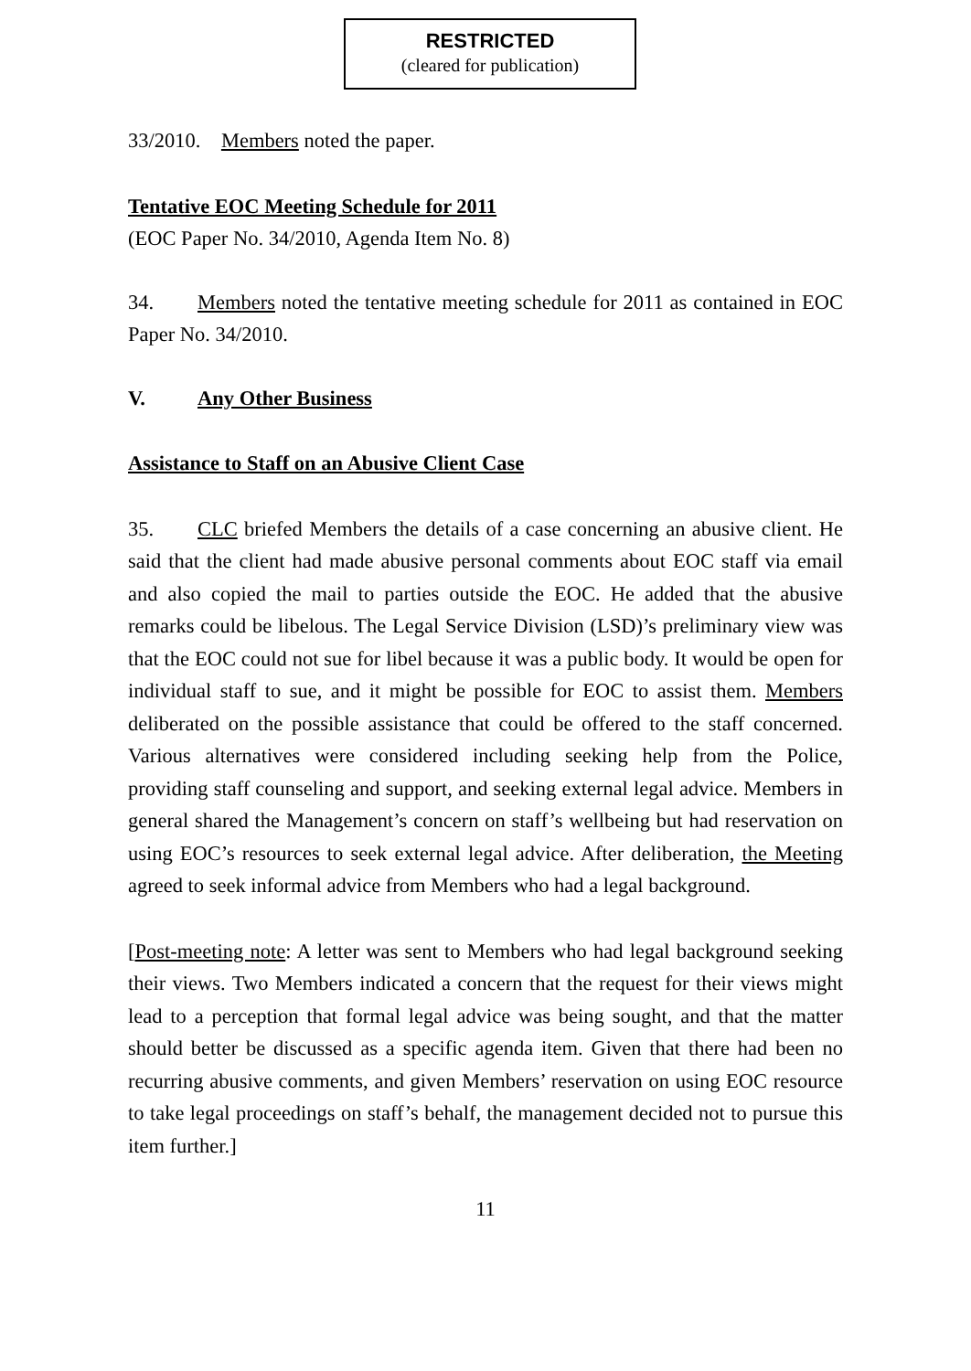RESTRICTED
(cleared for publication)
33/2010. Members noted the paper.
Tentative EOC Meeting Schedule for 2011
(EOC Paper No. 34/2010, Agenda Item No. 8)
34. Members noted the tentative meeting schedule for 2011 as contained in EOC Paper No. 34/2010.
V. Any Other Business
Assistance to Staff on an Abusive Client Case
35. CLC briefed Members the details of a case concerning an abusive client. He said that the client had made abusive personal comments about EOC staff via email and also copied the mail to parties outside the EOC. He added that the abusive remarks could be libelous. The Legal Service Division (LSD)’s preliminary view was that the EOC could not sue for libel because it was a public body. It would be open for individual staff to sue, and it might be possible for EOC to assist them. Members deliberated on the possible assistance that could be offered to the staff concerned. Various alternatives were considered including seeking help from the Police, providing staff counseling and support, and seeking external legal advice. Members in general shared the Management’s concern on staff’s wellbeing but had reservation on using EOC’s resources to seek external legal advice. After deliberation, the Meeting agreed to seek informal advice from Members who had a legal background.
[Post-meeting note: A letter was sent to Members who had legal background seeking their views. Two Members indicated a concern that the request for their views might lead to a perception that formal legal advice was being sought, and that the matter should better be discussed as a specific agenda item. Given that there had been no recurring abusive comments, and given Members’ reservation on using EOC resource to take legal proceedings on staff’s behalf, the management decided not to pursue this item further.]
11